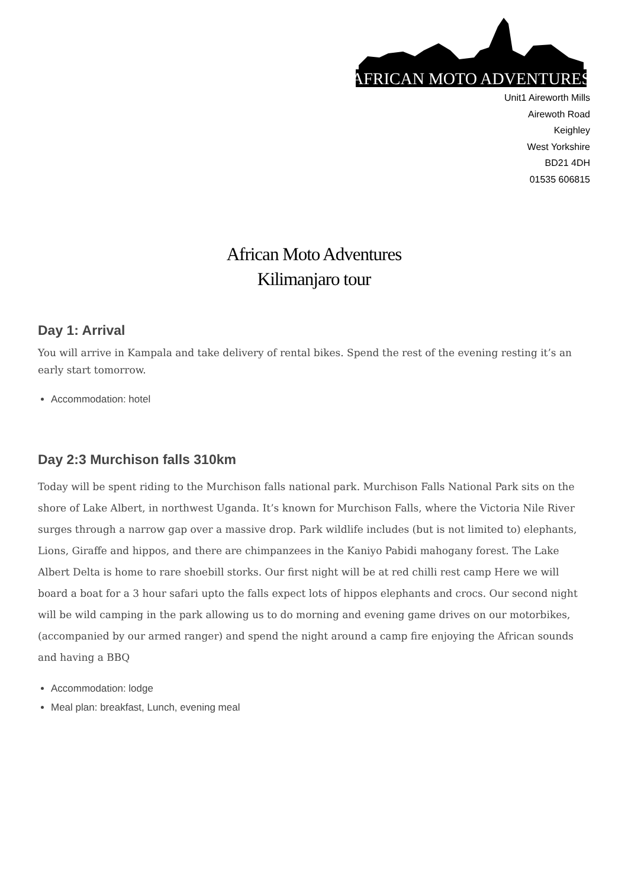AFRICAN MOTO ADVENTURES
Unit1 Aireworth Mills
Airewoth Road
Keighley
West Yorkshire
BD21 4DH
01535 606815
African Moto Adventures
Kilimanjaro tour
Day 1: Arrival
You will arrive in Kampala and take delivery of rental bikes. Spend the rest of the evening resting it’s an early start tomorrow.
Accommodation: hotel
Day 2:3 Murchison falls 310km
Today will be spent riding to the Murchison falls national park. Murchison Falls National Park sits on the shore of Lake Albert, in northwest Uganda. It’s known for Murchison Falls, where the Victoria Nile River surges through a narrow gap over a massive drop. Park wildlife includes (but is not limited to) elephants, Lions, Giraffe and hippos, and there are chimpanzees in the Kaniyo Pabidi mahogany forest. The Lake Albert Delta is home to rare shoebill storks. Our first night will be at red chilli rest camp Here we will board a boat for a 3 hour safari upto the falls expect lots of hippos elephants and crocs. Our second night will be wild camping in the park allowing us to do morning and evening game drives on our motorbikes, (accompanied by our armed ranger) and spend the night around a camp fire enjoying the African sounds and having a BBQ
Accommodation: lodge
Meal plan: breakfast, Lunch, evening meal